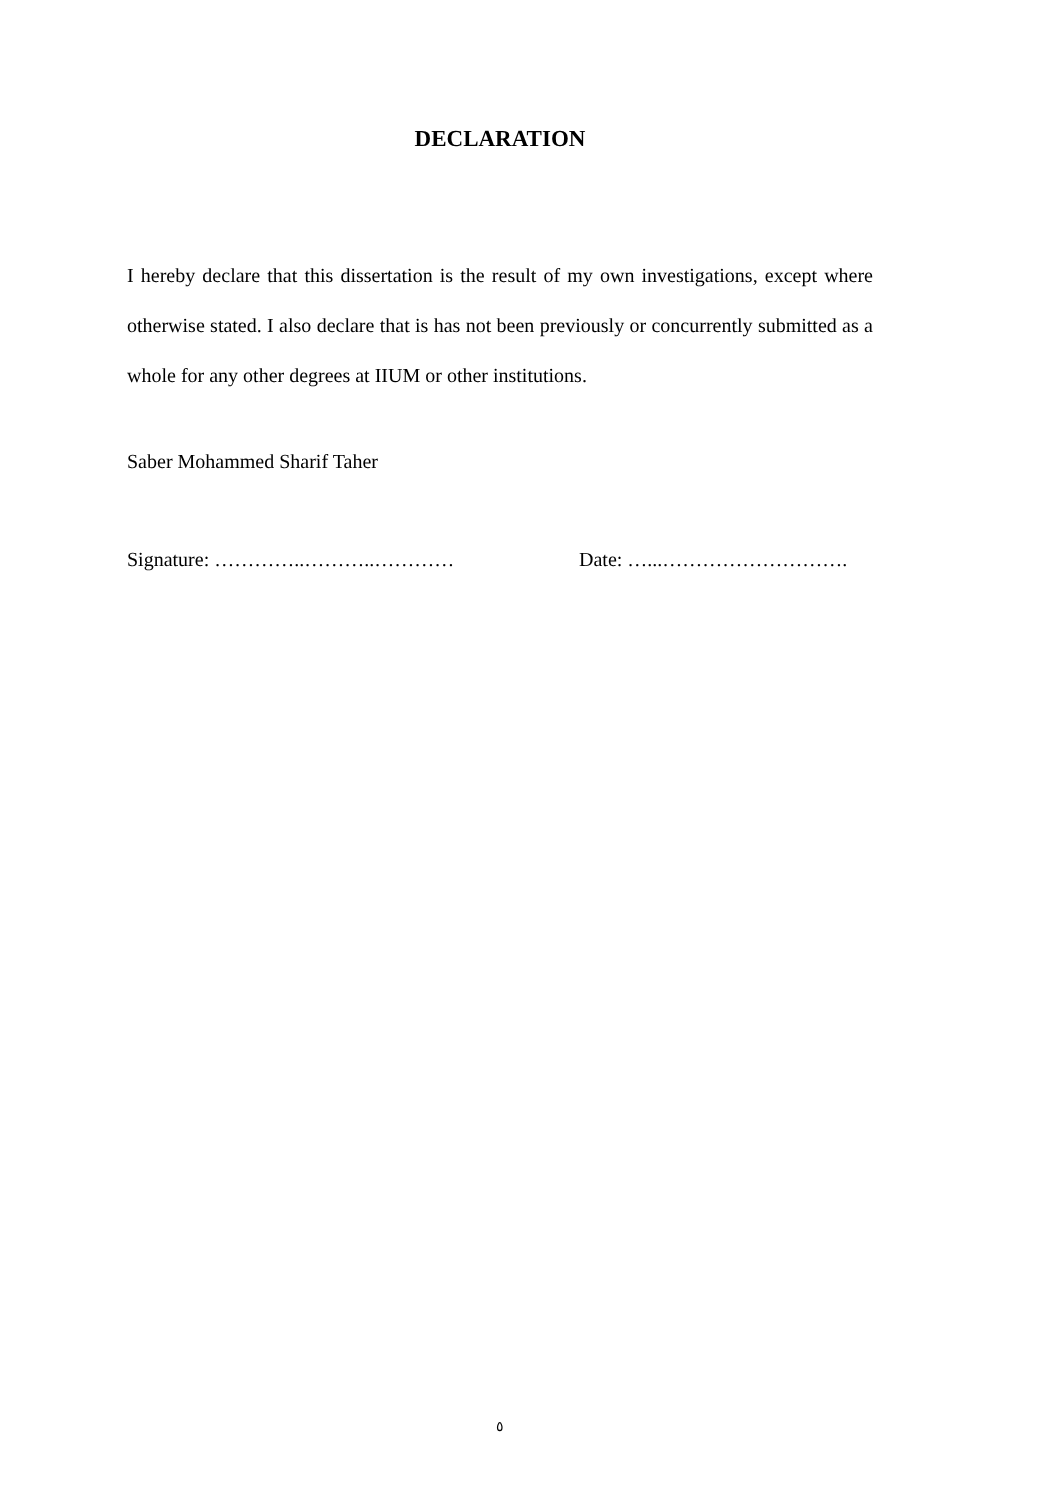DECLARATION
I hereby declare that this dissertation is the result of my own investigations, except where otherwise stated. I also declare that is has not been previously or concurrently submitted as a whole for any other degrees at IIUM or other institutions.
Saber Mohammed Sharif Taher
Signature: …………..………..………… Date: …...……………………….
٥